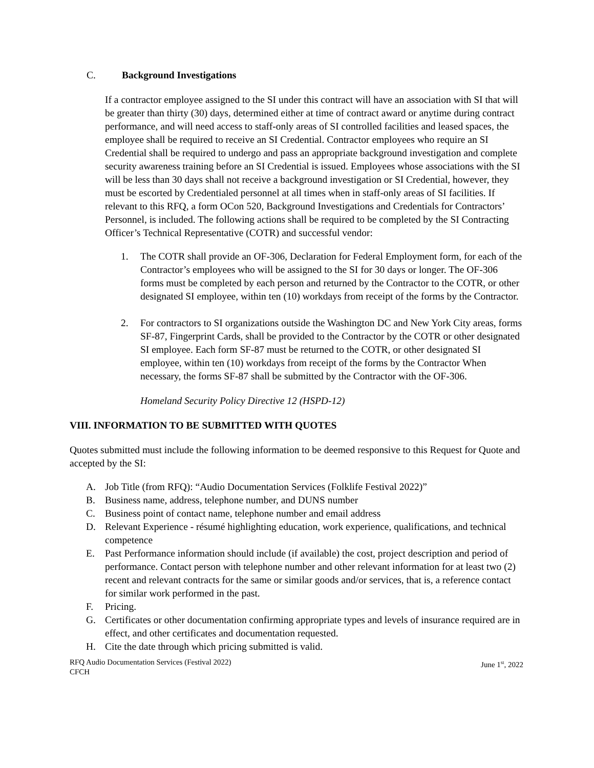C. Background Investigations
If a contractor employee assigned to the SI under this contract will have an association with SI that will be greater than thirty (30) days, determined either at time of contract award or anytime during contract performance, and will need access to staff-only areas of SI controlled facilities and leased spaces, the employee shall be required to receive an SI Credential. Contractor employees who require an SI Credential shall be required to undergo and pass an appropriate background investigation and complete security awareness training before an SI Credential is issued. Employees whose associations with the SI will be less than 30 days shall not receive a background investigation or SI Credential, however, they must be escorted by Credentialed personnel at all times when in staff-only areas of SI facilities. If relevant to this RFQ, a form OCon 520, Background Investigations and Credentials for Contractors’ Personnel, is included. The following actions shall be required to be completed by the SI Contracting Officer’s Technical Representative (COTR) and successful vendor:
1. The COTR shall provide an OF-306, Declaration for Federal Employment form, for each of the Contractor’s employees who will be assigned to the SI for 30 days or longer. The OF-306 forms must be completed by each person and returned by the Contractor to the COTR, or other designated SI employee, within ten (10) workdays from receipt of the forms by the Contractor.
2. For contractors to SI organizations outside the Washington DC and New York City areas, forms SF-87, Fingerprint Cards, shall be provided to the Contractor by the COTR or other designated SI employee. Each form SF-87 must be returned to the COTR, or other designated SI employee, within ten (10) workdays from receipt of the forms by the Contractor When necessary, the forms SF-87 shall be submitted by the Contractor with the OF-306.
Homeland Security Policy Directive 12 (HSPD-12)
VIII. INFORMATION TO BE SUBMITTED WITH QUOTES
Quotes submitted must include the following information to be deemed responsive to this Request for Quote and accepted by the SI:
A. Job Title (from RFQ): “Audio Documentation Services (Folklife Festival 2022)”
B. Business name, address, telephone number, and DUNS number
C. Business point of contact name, telephone number and email address
D. Relevant Experience - résumé highlighting education, work experience, qualifications, and technical competence
E. Past Performance information should include (if available) the cost, project description and period of performance. Contact person with telephone number and other relevant information for at least two (2) recent and relevant contracts for the same or similar goods and/or services, that is, a reference contact for similar work performed in the past.
F. Pricing.
G. Certificates or other documentation confirming appropriate types and levels of insurance required are in effect, and other certificates and documentation requested.
H. Cite the date through which pricing submitted is valid.
RFQ Audio Documentation Services (Festival 2022)
CFCH June 1<sup>st</sup>, 2022